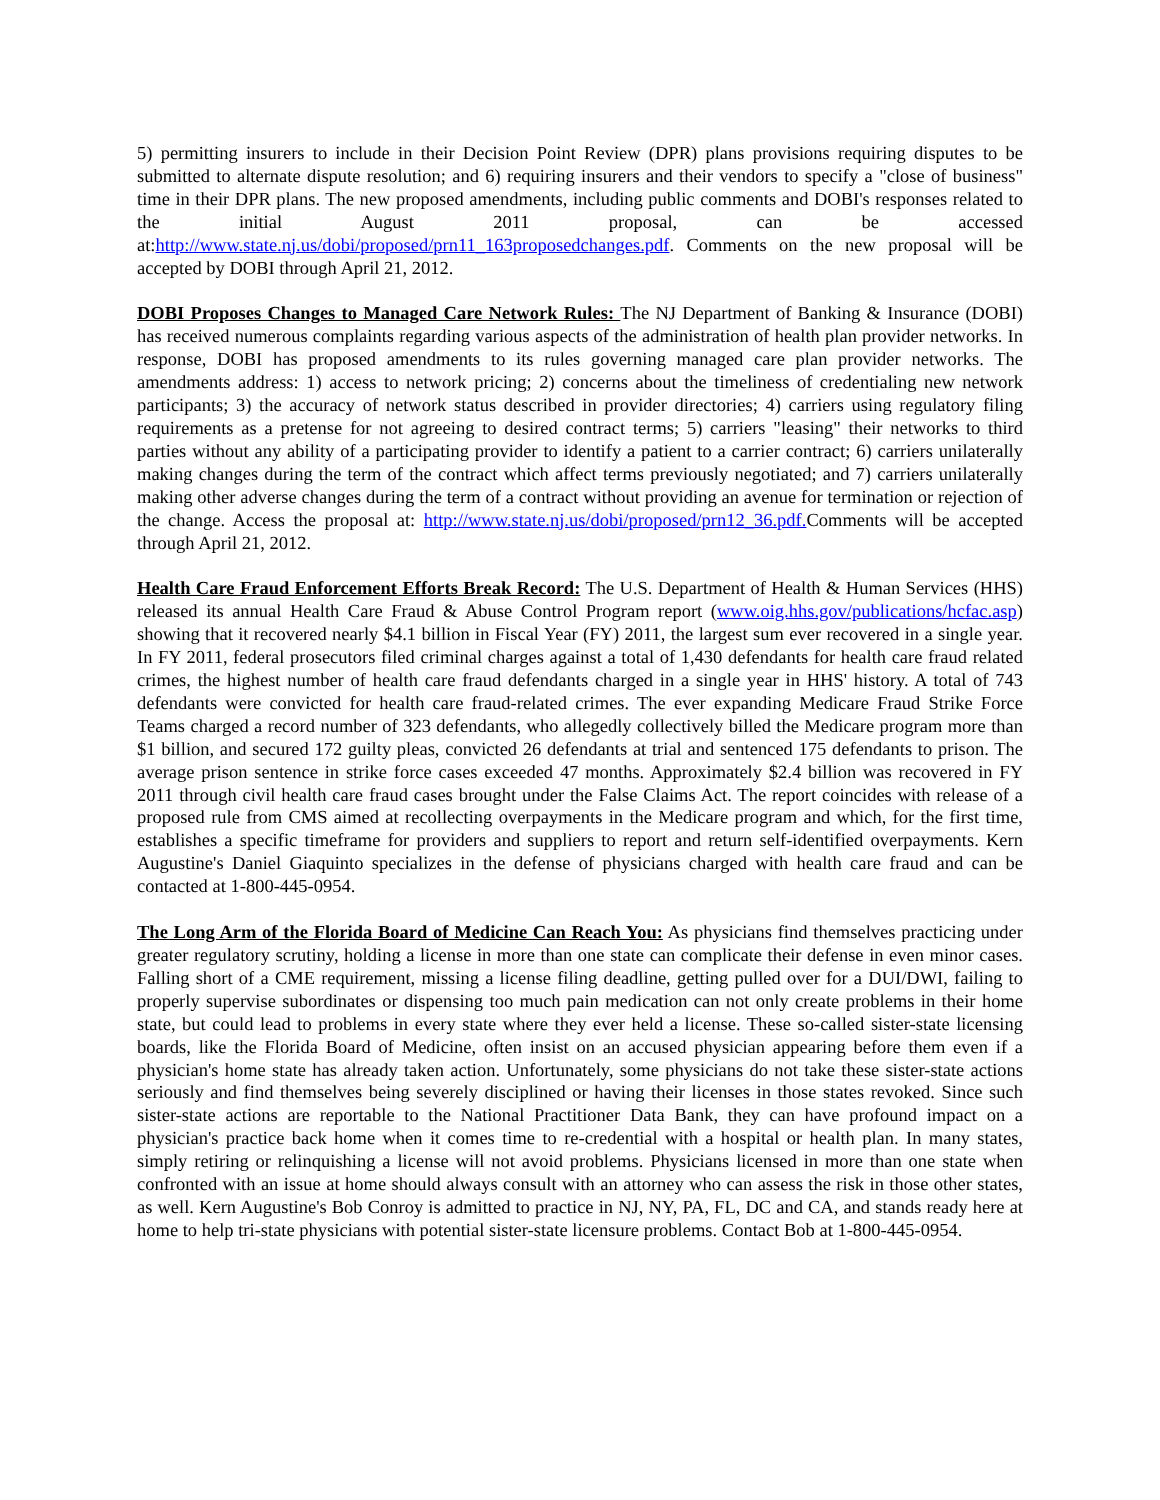5) permitting insurers to include in their Decision Point Review (DPR) plans provisions requiring disputes to be submitted to alternate dispute resolution; and 6) requiring insurers and their vendors to specify a "close of business" time in their DPR plans. The new proposed amendments, including public comments and DOBI's responses related to the initial August 2011 proposal, can be accessed at:http://www.state.nj.us/dobi/proposed/prn11_163proposedchanges.pdf. Comments on the new proposal will be accepted by DOBI through April 21, 2012.
DOBI Proposes Changes to Managed Care Network Rules: The NJ Department of Banking & Insurance (DOBI) has received numerous complaints regarding various aspects of the administration of health plan provider networks. In response, DOBI has proposed amendments to its rules governing managed care plan provider networks. The amendments address: 1) access to network pricing; 2) concerns about the timeliness of credentialing new network participants; 3) the accuracy of network status described in provider directories; 4) carriers using regulatory filing requirements as a pretense for not agreeing to desired contract terms; 5) carriers "leasing" their networks to third parties without any ability of a participating provider to identify a patient to a carrier contract; 6) carriers unilaterally making changes during the term of the contract which affect terms previously negotiated; and 7) carriers unilaterally making other adverse changes during the term of a contract without providing an avenue for termination or rejection of the change. Access the proposal at: http://www.state.nj.us/dobi/proposed/prn12_36.pdf. Comments will be accepted through April 21, 2012.
Health Care Fraud Enforcement Efforts Break Record: The U.S. Department of Health & Human Services (HHS) released its annual Health Care Fraud & Abuse Control Program report (www.oig.hhs.gov/publications/hcfac.asp) showing that it recovered nearly $4.1 billion in Fiscal Year (FY) 2011, the largest sum ever recovered in a single year. In FY 2011, federal prosecutors filed criminal charges against a total of 1,430 defendants for health care fraud related crimes, the highest number of health care fraud defendants charged in a single year in HHS' history. A total of 743 defendants were convicted for health care fraud-related crimes. The ever expanding Medicare Fraud Strike Force Teams charged a record number of 323 defendants, who allegedly collectively billed the Medicare program more than $1 billion, and secured 172 guilty pleas, convicted 26 defendants at trial and sentenced 175 defendants to prison. The average prison sentence in strike force cases exceeded 47 months. Approximately $2.4 billion was recovered in FY 2011 through civil health care fraud cases brought under the False Claims Act. The report coincides with release of a proposed rule from CMS aimed at recollecting overpayments in the Medicare program and which, for the first time, establishes a specific timeframe for providers and suppliers to report and return self-identified overpayments. Kern Augustine's Daniel Giaquinto specializes in the defense of physicians charged with health care fraud and can be contacted at 1-800-445-0954.
The Long Arm of the Florida Board of Medicine Can Reach You: As physicians find themselves practicing under greater regulatory scrutiny, holding a license in more than one state can complicate their defense in even minor cases. Falling short of a CME requirement, missing a license filing deadline, getting pulled over for a DUI/DWI, failing to properly supervise subordinates or dispensing too much pain medication can not only create problems in their home state, but could lead to problems in every state where they ever held a license. These so-called sister-state licensing boards, like the Florida Board of Medicine, often insist on an accused physician appearing before them even if a physician's home state has already taken action. Unfortunately, some physicians do not take these sister-state actions seriously and find themselves being severely disciplined or having their licenses in those states revoked. Since such sister-state actions are reportable to the National Practitioner Data Bank, they can have profound impact on a physician's practice back home when it comes time to re-credential with a hospital or health plan. In many states, simply retiring or relinquishing a license will not avoid problems. Physicians licensed in more than one state when confronted with an issue at home should always consult with an attorney who can assess the risk in those other states, as well. Kern Augustine's Bob Conroy is admitted to practice in NJ, NY, PA, FL, DC and CA, and stands ready here at home to help tri-state physicians with potential sister-state licensure problems. Contact Bob at 1-800-445-0954.